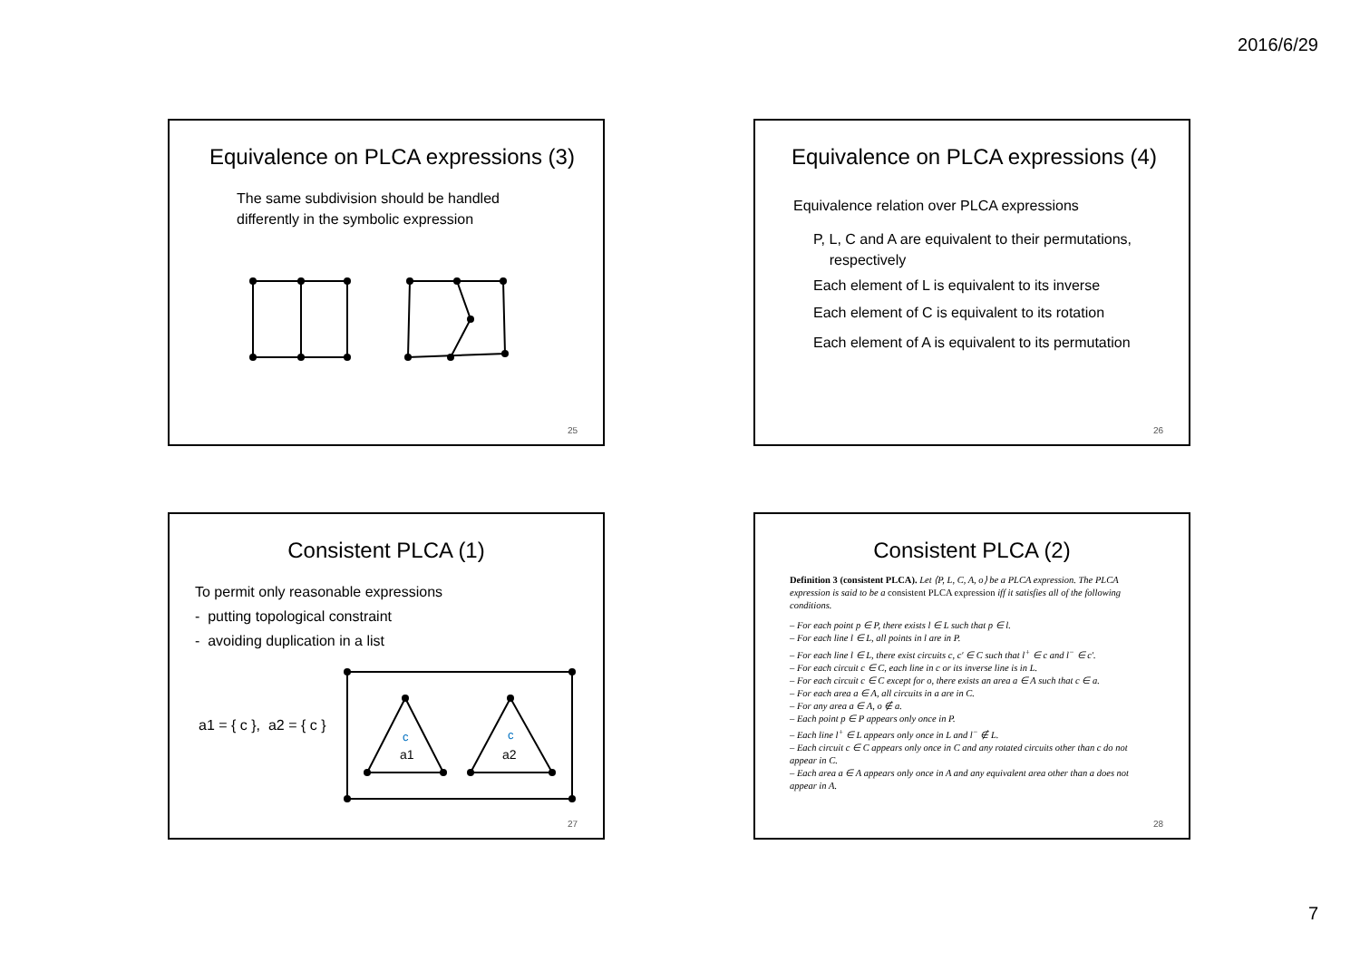2016/6/29
Equivalence on PLCA expressions (3)
The same subdivision should be handled
differently in the symbolic expression
25
Equivalence on PLCA expressions (4)
Equivalence relation over PLCA expressions
P, L, C and A are equivalent to their permutations,
respectively
Each element of L is equivalent to its inverse
Each element of C is equivalent to its rotation
Each element of A is equivalent to its permutation
26
Consistent PLCA (1)
To permit only reasonable expressions
- putting topological constraint
- avoiding duplication in a list
a1 = { c }, a2 = { c }
c
c
a1
a2
27
Consistent PLCA (2)
Definition 3 (consistent PLCA). Let ⟨P, L, C, A, o⟩ be a PLCA expression. The PLCA expression is said to be a consistent PLCA expression iff it satisfies all of the following conditions.
– For each point p ∈ P, there exists l ∈ L such that p ∈ l.
– For each line l ∈ L, all points in l are in P.
– For each line l ∈ L, there exist circuits c, c′ ∈ C such that l<sup>+</sup> ∈ c and l<sup>−</sup> ∈ c′.
– For each circuit c ∈ C, each line in c or its inverse line is in L.
– For each circuit c ∈ C except for o, there exists an area a ∈ A such that c ∈ a.
– For each area a ∈ A, all circuits in a are in C.
– For any area a ∈ A, o ∉ a.
– Each point p ∈ P appears only once in P.
– Each line l<sup>+</sup> ∈ L appears only once in L and l<sup>−</sup> ∉ L.
– Each circuit c ∈ C appears only once in C and any rotated circuits other than c do not appear in C.
– Each area a ∈ A appears only once in A and any equivalent area other than a does not appear in A.
28
7